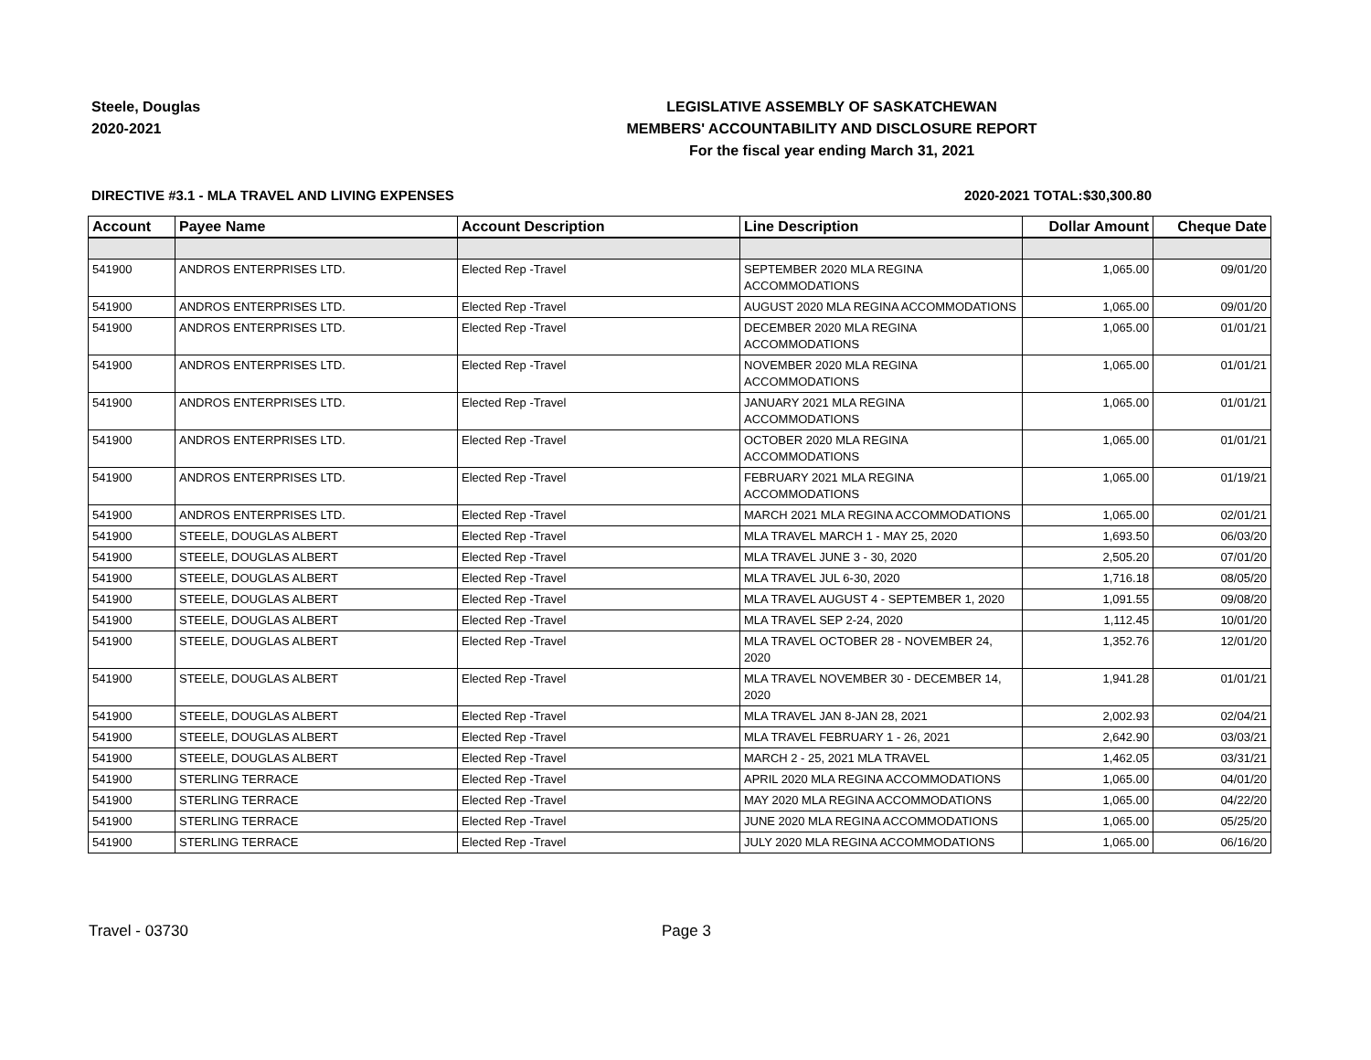Steele, Douglas
2020-2021
LEGISLATIVE ASSEMBLY OF SASKATCHEWAN
MEMBERS' ACCOUNTABILITY AND DISCLOSURE REPORT
For the fiscal year ending March 31, 2021
DIRECTIVE #3.1 - MLA TRAVEL AND LIVING EXPENSES
2020-2021 TOTAL:
$30,300.80
| Account | Payee Name | Account Description | Line Description | Dollar Amount | Cheque Date |
| --- | --- | --- | --- | --- | --- |
| 541900 | ANDROS ENTERPRISES LTD. | Elected Rep -Travel | SEPTEMBER 2020 MLA REGINA ACCOMMODATIONS | 1,065.00 | 09/01/20 |
| 541900 | ANDROS ENTERPRISES LTD. | Elected Rep -Travel | AUGUST 2020 MLA REGINA ACCOMMODATIONS | 1,065.00 | 09/01/20 |
| 541900 | ANDROS ENTERPRISES LTD. | Elected Rep -Travel | DECEMBER 2020 MLA REGINA ACCOMMODATIONS | 1,065.00 | 01/01/21 |
| 541900 | ANDROS ENTERPRISES LTD. | Elected Rep -Travel | NOVEMBER 2020 MLA REGINA ACCOMMODATIONS | 1,065.00 | 01/01/21 |
| 541900 | ANDROS ENTERPRISES LTD. | Elected Rep -Travel | JANUARY 2021 MLA REGINA ACCOMMODATIONS | 1,065.00 | 01/01/21 |
| 541900 | ANDROS ENTERPRISES LTD. | Elected Rep -Travel | OCTOBER 2020 MLA REGINA ACCOMMODATIONS | 1,065.00 | 01/01/21 |
| 541900 | ANDROS ENTERPRISES LTD. | Elected Rep -Travel | FEBRUARY 2021 MLA REGINA ACCOMMODATIONS | 1,065.00 | 01/19/21 |
| 541900 | ANDROS ENTERPRISES LTD. | Elected Rep -Travel | MARCH 2021 MLA REGINA ACCOMMODATIONS | 1,065.00 | 02/01/21 |
| 541900 | STEELE, DOUGLAS ALBERT | Elected Rep -Travel | MLA TRAVEL MARCH 1 - MAY 25, 2020 | 1,693.50 | 06/03/20 |
| 541900 | STEELE, DOUGLAS ALBERT | Elected Rep -Travel | MLA TRAVEL JUNE 3 - 30, 2020 | 2,505.20 | 07/01/20 |
| 541900 | STEELE, DOUGLAS ALBERT | Elected Rep -Travel | MLA TRAVEL JUL 6-30, 2020 | 1,716.18 | 08/05/20 |
| 541900 | STEELE, DOUGLAS ALBERT | Elected Rep -Travel | MLA TRAVEL AUGUST 4 - SEPTEMBER 1, 2020 | 1,091.55 | 09/08/20 |
| 541900 | STEELE, DOUGLAS ALBERT | Elected Rep -Travel | MLA TRAVEL SEP 2-24, 2020 | 1,112.45 | 10/01/20 |
| 541900 | STEELE, DOUGLAS ALBERT | Elected Rep -Travel | MLA TRAVEL OCTOBER 28 - NOVEMBER 24, 2020 | 1,352.76 | 12/01/20 |
| 541900 | STEELE, DOUGLAS ALBERT | Elected Rep -Travel | MLA TRAVEL NOVEMBER 30 - DECEMBER 14, 2020 | 1,941.28 | 01/01/21 |
| 541900 | STEELE, DOUGLAS ALBERT | Elected Rep -Travel | MLA TRAVEL JAN 8-JAN 28, 2021 | 2,002.93 | 02/04/21 |
| 541900 | STEELE, DOUGLAS ALBERT | Elected Rep -Travel | MLA TRAVEL FEBRUARY 1 - 26, 2021 | 2,642.90 | 03/03/21 |
| 541900 | STEELE, DOUGLAS ALBERT | Elected Rep -Travel | MARCH 2 - 25, 2021 MLA TRAVEL | 1,462.05 | 03/31/21 |
| 541900 | STERLING TERRACE | Elected Rep -Travel | APRIL 2020 MLA REGINA ACCOMMODATIONS | 1,065.00 | 04/01/20 |
| 541900 | STERLING TERRACE | Elected Rep -Travel | MAY 2020 MLA REGINA ACCOMMODATIONS | 1,065.00 | 04/22/20 |
| 541900 | STERLING TERRACE | Elected Rep -Travel | JUNE 2020 MLA REGINA ACCOMMODATIONS | 1,065.00 | 05/25/20 |
| 541900 | STERLING TERRACE | Elected Rep -Travel | JULY 2020 MLA REGINA ACCOMMODATIONS | 1,065.00 | 06/16/20 |
Travel - 03730 Page 3